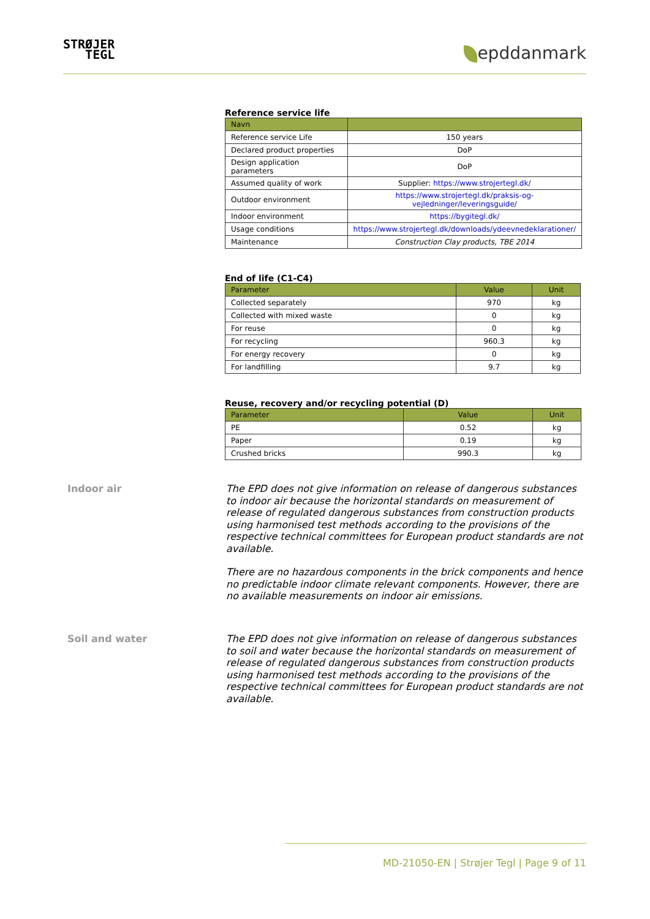STRØJER
TEGL
epddanmark
Reference service life
| Navn | |
| --- | --- |
| Reference service Life | 150 years |
| Declared product properties | DoP |
| Design application parameters | DoP |
| Assumed quality of work | Supplier: https://www.strojertegl.dk/ |
| Outdoor environment | https://www.strojertegl.dk/praksis-og-vejledninger/leveringsguide/ |
| Indoor environment | https://bygitegl.dk/ |
| Usage conditions | https://www.strojertegl.dk/downloads/ydeevnedeklarationer/ |
| Maintenance | Construction Clay products, TBE 2014 |
End of life (C1-C4)
| Parameter | Value | Unit |
| --- | --- | --- |
| Collected separately | 970 | kg |
| Collected with mixed waste | 0 | kg |
| For reuse | 0 | kg |
| For recycling | 960.3 | kg |
| For energy recovery | 0 | kg |
| For landfilling | 9.7 | kg |
Reuse, recovery and/or recycling potential (D)
| Parameter | Value | Unit |
| --- | --- | --- |
| PE | 0.52 | kg |
| Paper | 0.19 | kg |
| Crushed bricks | 990.3 | kg |
Indoor air
The EPD does not give information on release of dangerous substances to indoor air because the horizontal standards on measurement of release of regulated dangerous substances from construction products using harmonised test methods according to the provisions of the respective technical committees for European product standards are not available.
There are no hazardous components in the brick components and hence no predictable indoor climate relevant components. However, there are no available measurements on indoor air emissions.
Soil and water
The EPD does not give information on release of dangerous substances to soil and water because the horizontal standards on measurement of release of regulated dangerous substances from construction products using harmonised test methods according to the provisions of the respective technical committees for European product standards are not available.
MD-21050-EN | Strøjer Tegl | Page 9 of 11